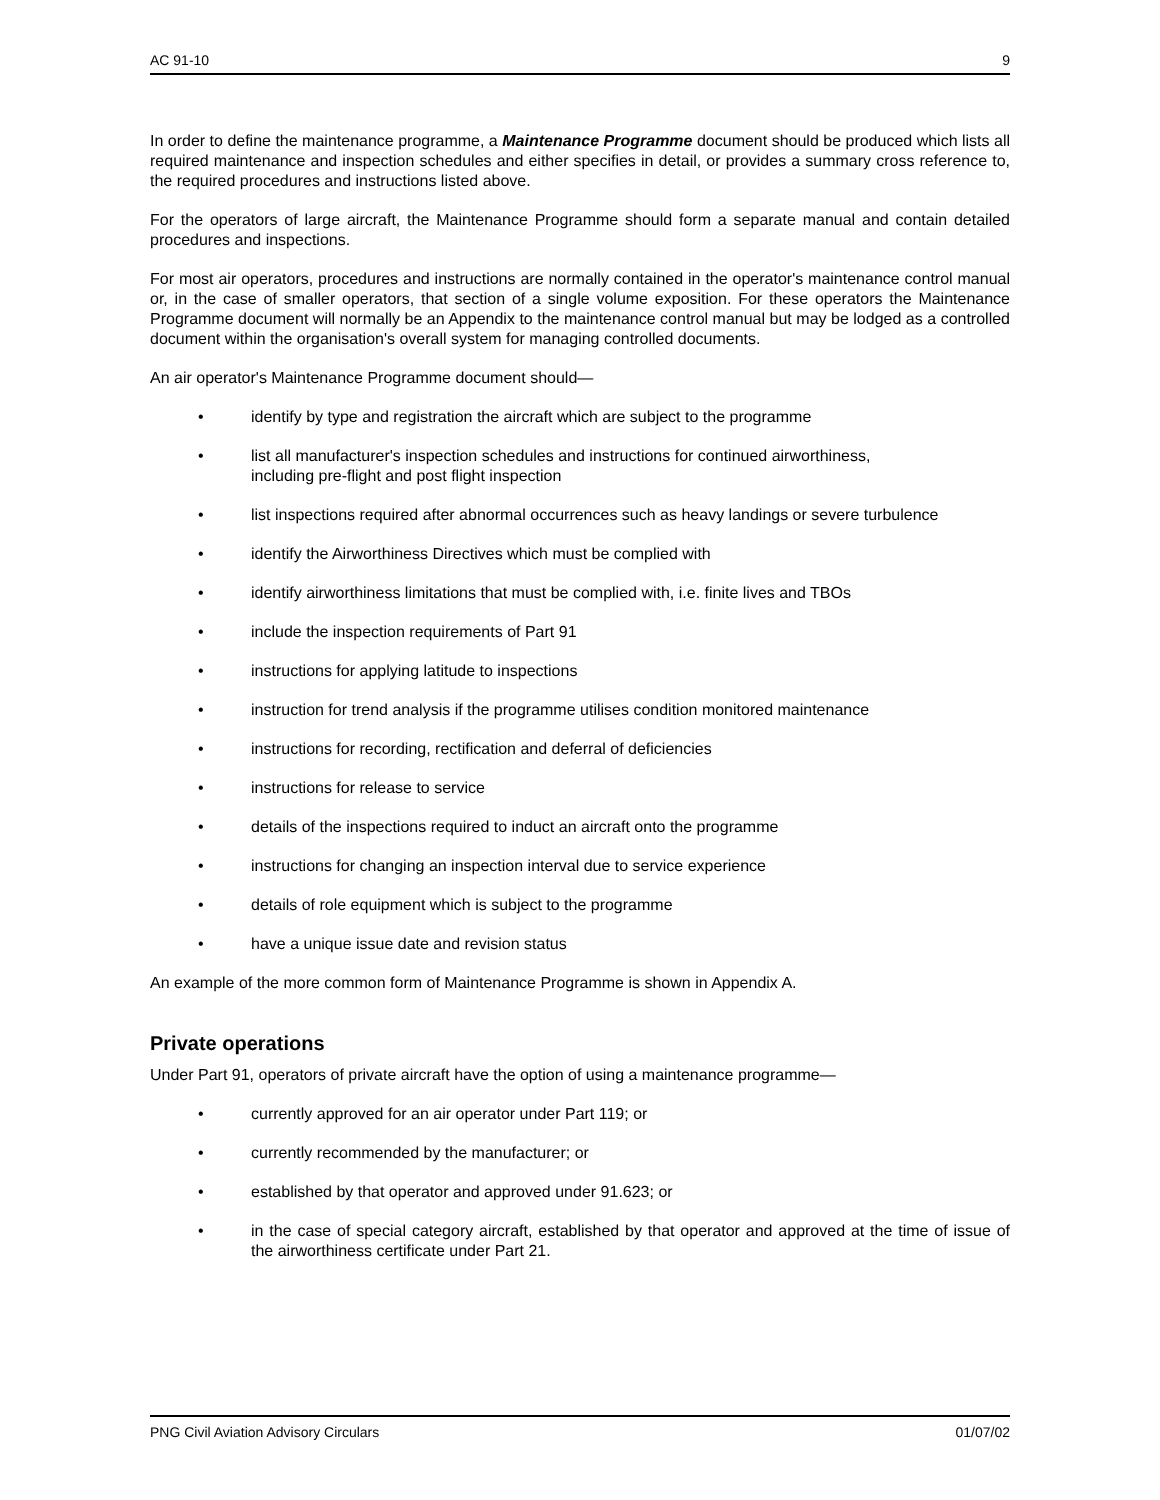AC 91-10 9
In order to define the maintenance programme, a Maintenance Programme document should be produced which lists all required maintenance and inspection schedules and either specifies in detail, or provides a summary cross reference to, the required procedures and instructions listed above.
For the operators of large aircraft, the Maintenance Programme should form a separate manual and contain detailed procedures and inspections.
For most air operators, procedures and instructions are normally contained in the operator's maintenance control manual or, in the case of smaller operators, that section of a single volume exposition. For these operators the Maintenance Programme document will normally be an Appendix to the maintenance control manual but may be lodged as a controlled document within the organisation's overall system for managing controlled documents.
An air operator's Maintenance Programme document should—
• identify by type and registration the aircraft which are subject to the programme
• list all manufacturer's inspection schedules and instructions for continued airworthiness,
including pre-flight and post flight inspection
• list inspections required after abnormal occurrences such as heavy landings or severe turbulence
• identify the Airworthiness Directives which must be complied with
• identify airworthiness limitations that must be complied with, i.e. finite lives and TBOs
• include the inspection requirements of Part 91
• instructions for applying latitude to inspections
• instruction for trend analysis if the programme utilises condition monitored maintenance
• instructions for recording, rectification and deferral of deficiencies
• instructions for release to service
• details of the inspections required to induct an aircraft onto the programme
• instructions for changing an inspection interval due to service experience
• details of role equipment which is subject to the programme
• have a unique issue date and revision status
An example of the more common form of Maintenance Programme is shown in Appendix A.
Private operations
Under Part 91, operators of private aircraft have the option of using a maintenance programme—
• currently approved for an air operator under Part 119; or
• currently recommended by the manufacturer; or
• established by that operator and approved under 91.623; or
• in the case of special category aircraft, established by that operator and approved at the time of issue of the airworthiness certificate under Part 21.
PNG Civil Aviation Advisory Circulars 01/07/02